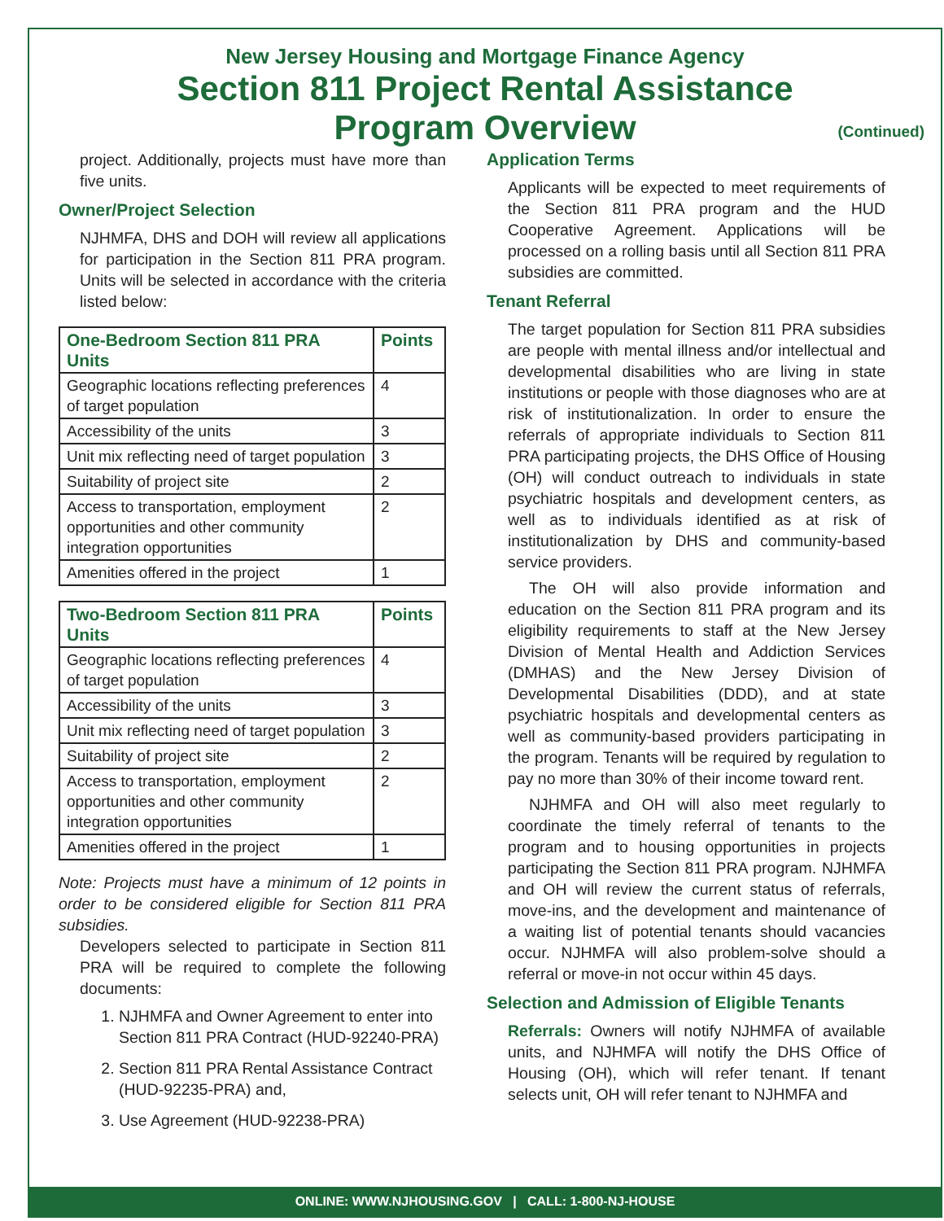New Jersey Housing and Mortgage Finance Agency
Section 811 Project Rental Assistance
Program Overview
(Continued)
project. Additionally, projects must have more than five units.
Owner/Project Selection
NJHMFA, DHS and DOH will review all applications for participation in the Section 811 PRA program. Units will be selected in accordance with the criteria listed below:
| One-Bedroom Section 811 PRA Units | Points |
| --- | --- |
| Geographic locations reflecting preferences of target population | 4 |
| Accessibility of the units | 3 |
| Unit mix reflecting need of target population | 3 |
| Suitability of project site | 2 |
| Access to transportation, employment opportunities and other community integration opportunities | 2 |
| Amenities offered in the project | 1 |
| Two-Bedroom Section 811 PRA Units | Points |
| --- | --- |
| Geographic locations reflecting preferences of target population | 4 |
| Accessibility of the units | 3 |
| Unit mix reflecting need of target population | 3 |
| Suitability of project site | 2 |
| Access to transportation, employment opportunities and other community integration opportunities | 2 |
| Amenities offered in the project | 1 |
Note: Projects must have a minimum of 12 points in order to be considered eligible for Section 811 PRA subsidies.
Developers selected to participate in Section 811 PRA will be required to complete the following documents:
1. NJHMFA and Owner Agreement to enter into Section 811 PRA Contract (HUD-92240-PRA)
2. Section 811 PRA Rental Assistance Contract (HUD-92235-PRA) and,
3. Use Agreement (HUD-92238-PRA)
Application Terms
Applicants will be expected to meet requirements of the Section 811 PRA program and the HUD Cooperative Agreement. Applications will be processed on a rolling basis until all Section 811 PRA subsidies are committed.
Tenant Referral
The target population for Section 811 PRA subsidies are people with mental illness and/or intellectual and developmental disabilities who are living in state institutions or people with those diagnoses who are at risk of institutionalization. In order to ensure the referrals of appropriate individuals to Section 811 PRA participating projects, the DHS Office of Housing (OH) will conduct outreach to individuals in state psychiatric hospitals and development centers, as well as to individuals identified as at risk of institutionalization by DHS and community-based service providers.
The OH will also provide information and education on the Section 811 PRA program and its eligibility requirements to staff at the New Jersey Division of Mental Health and Addiction Services (DMHAS) and the New Jersey Division of Developmental Disabilities (DDD), and at state psychiatric hospitals and developmental centers as well as community-based providers participating in the program. Tenants will be required by regulation to pay no more than 30% of their income toward rent.
NJHMFA and OH will also meet regularly to coordinate the timely referral of tenants to the program and to housing opportunities in projects participating the Section 811 PRA program. NJHMFA and OH will review the current status of referrals, move-ins, and the development and maintenance of a waiting list of potential tenants should vacancies occur. NJHMFA will also problem-solve should a referral or move-in not occur within 45 days.
Selection and Admission of Eligible Tenants
Referrals: Owners will notify NJHMFA of available units, and NJHMFA will notify the DHS Office of Housing (OH), which will refer tenant. If tenant selects unit, OH will refer tenant to NJHMFA and
ONLINE: WWW.NJHOUSING.GOV | CALL: 1-800-NJ-HOUSE